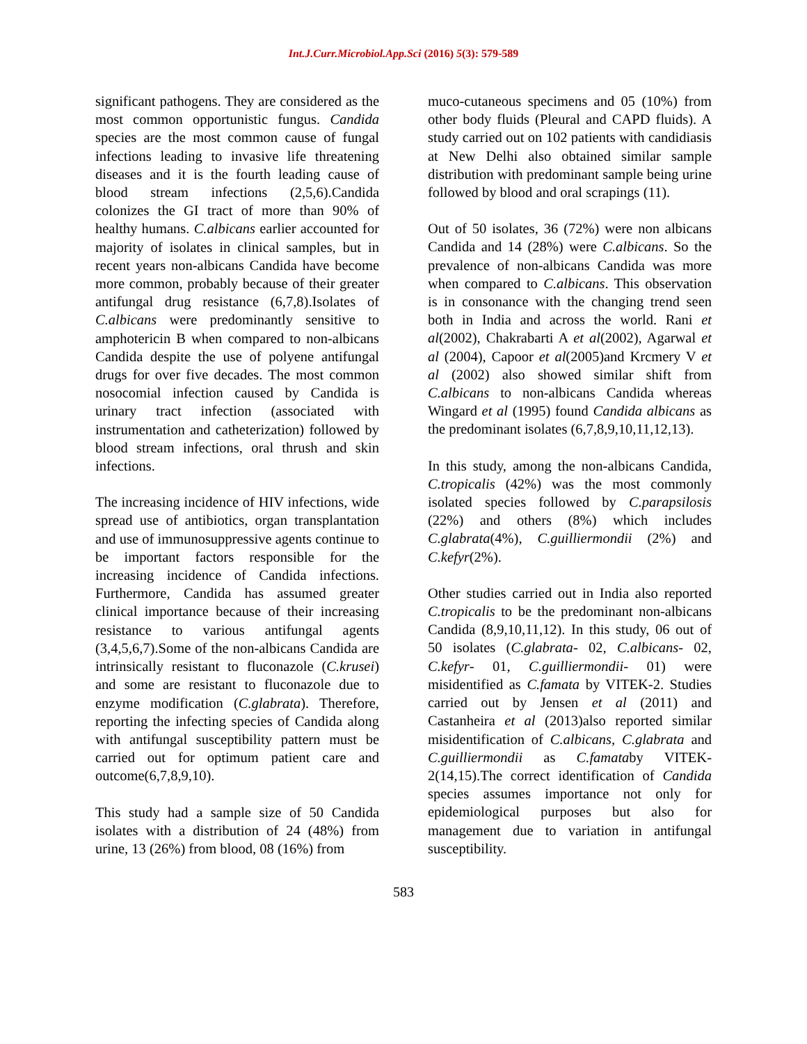Int.J.Curr.Microbiol.App.Sci (2016) 5(3): 579-589
significant pathogens. They are considered as the most common opportunistic fungus. Candida species are the most common cause of fungal infections leading to invasive life threatening diseases and it is the fourth leading cause of blood stream infections (2,5,6).Candida colonizes the GI tract of more than 90% of healthy humans. C.albicans earlier accounted for majority of isolates in clinical samples, but in recent years non-albicans Candida have become more common, probably because of their greater antifungal drug resistance (6,7,8).Isolates of C.albicans were predominantly sensitive to amphotericin B when compared to non-albicans Candida despite the use of polyene antifungal drugs for over five decades. The most common nosocomial infection caused by Candida is urinary tract infection (associated with instrumentation and catheterization) followed by blood stream infections, oral thrush and skin infections.
The increasing incidence of HIV infections, wide spread use of antibiotics, organ transplantation and use of immunosuppressive agents continue to be important factors responsible for the increasing incidence of Candida infections. Furthermore, Candida has assumed greater clinical importance because of their increasing resistance to various antifungal agents (3,4,5,6,7).Some of the non-albicans Candida are intrinsically resistant to fluconazole (C.krusei) and some are resistant to fluconazole due to enzyme modification (C.glabrata). Therefore, reporting the infecting species of Candida along with antifungal susceptibility pattern must be carried out for optimum patient care and outcome(6,7,8,9,10).
This study had a sample size of 50 Candida isolates with a distribution of 24 (48%) from urine, 13 (26%) from blood, 08 (16%) from
muco-cutaneous specimens and 05 (10%) from other body fluids (Pleural and CAPD fluids). A study carried out on 102 patients with candidiasis at New Delhi also obtained similar sample distribution with predominant sample being urine followed by blood and oral scrapings (11).
Out of 50 isolates, 36 (72%) were non albicans Candida and 14 (28%) were C.albicans. So the prevalence of non-albicans Candida was more when compared to C.albicans. This observation is in consonance with the changing trend seen both in India and across the world. Rani et al(2002), Chakrabarti A et al(2002), Agarwal et al (2004), Capoor et al(2005)and Krcmery V et al (2002) also showed similar shift from C.albicans to non-albicans Candida whereas Wingard et al (1995) found Candida albicans as the predominant isolates (6,7,8,9,10,11,12,13).
In this study, among the non-albicans Candida, C.tropicalis (42%) was the most commonly isolated species followed by C.parapsilosis (22%) and others (8%) which includes C.glabrata(4%), C.guilliermondii (2%) and C.kefyr(2%).
Other studies carried out in India also reported C.tropicalis to be the predominant non-albicans Candida (8,9,10,11,12). In this study, 06 out of 50 isolates (C.glabrata- 02, C.albicans- 02, C.kefyr- 01, C.guilliermondii- 01) were misidentified as C.famata by VITEK-2. Studies carried out by Jensen et al (2011) and Castanheira et al (2013)also reported similar misidentification of C.albicans, C.glabrata and C.guilliermondii as C.famataby VITEK-2(14,15).The correct identification of Candida species assumes importance not only for epidemiological purposes but also for management due to variation in antifungal susceptibility.
583